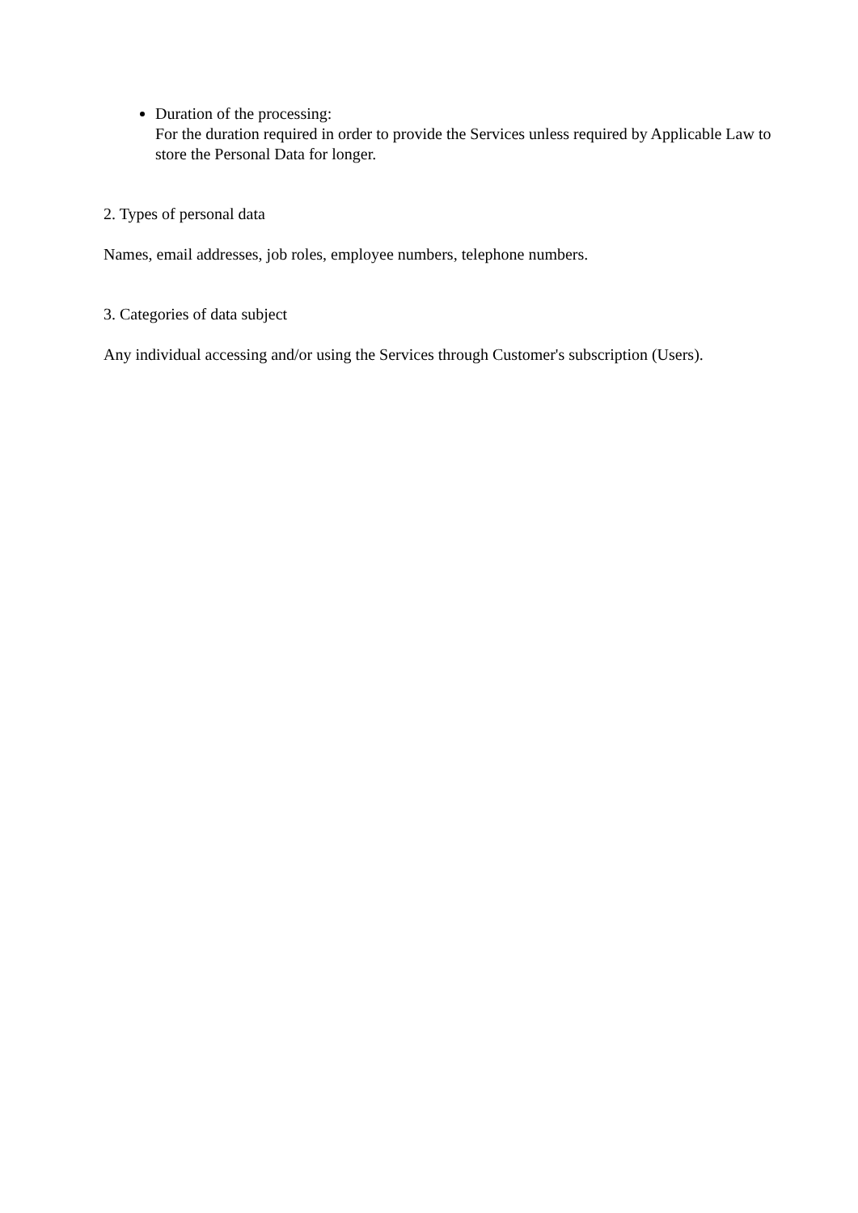Duration of the processing:
For the duration required in order to provide the Services unless required by Applicable Law to store the Personal Data for longer.
2. Types of personal data
Names, email addresses, job roles, employee numbers, telephone numbers.
3. Categories of data subject
Any individual accessing and/or using the Services through Customer's subscription (Users).